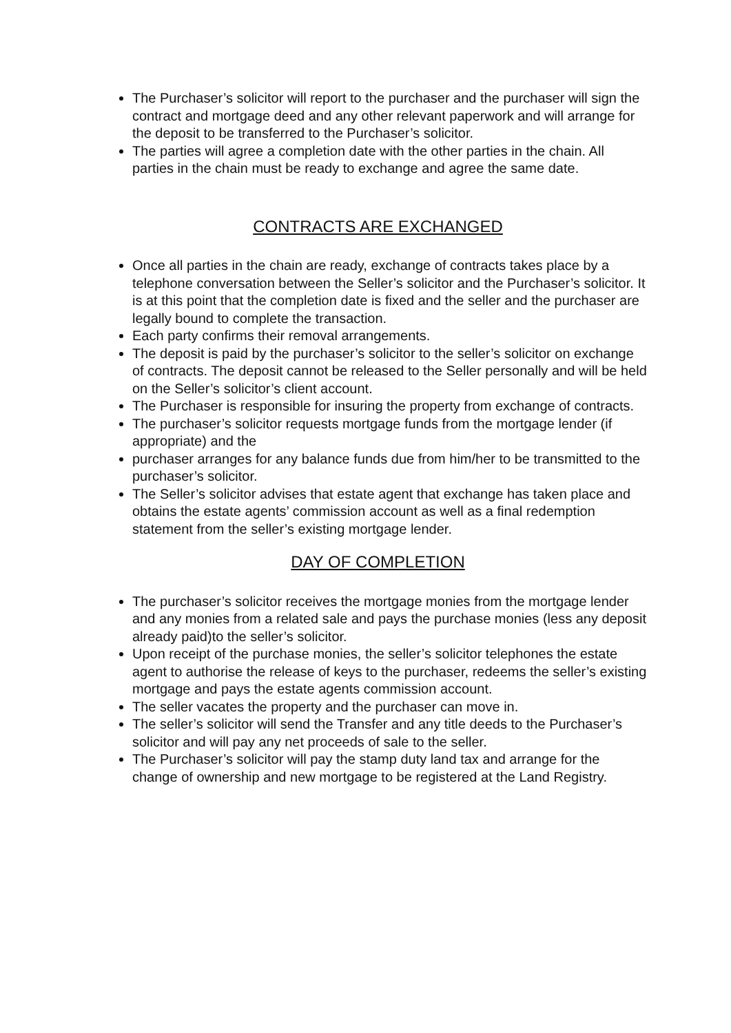The Purchaser’s solicitor will report to the purchaser and the purchaser will sign the contract and mortgage deed and any other relevant paperwork and will arrange for the deposit to be transferred to the Purchaser’s solicitor.
The parties will agree a completion date with the other parties in the chain. All parties in the chain must be ready to exchange and agree the same date.
CONTRACTS ARE EXCHANGED
Once all parties in the chain are ready, exchange of contracts takes place by a telephone conversation between the Seller’s solicitor and the Purchaser’s solicitor. It is at this point that the completion date is fixed and the seller and the purchaser are legally bound to complete the transaction.
Each party confirms their removal arrangements.
The deposit is paid by the purchaser’s solicitor to the seller’s solicitor on exchange of contracts. The deposit cannot be released to the Seller personally and will be held on the Seller’s solicitor’s client account.
The Purchaser is responsible for insuring the property from exchange of contracts.
The purchaser’s solicitor requests mortgage funds from the mortgage lender (if appropriate) and the
purchaser arranges for any balance funds due from him/her to be transmitted to the purchaser’s solicitor.
The Seller’s solicitor advises that estate agent that exchange has taken place and obtains the estate agents’ commission account as well as a final redemption statement from the seller’s existing mortgage lender.
DAY OF COMPLETION
The purchaser’s solicitor receives the mortgage monies from the mortgage lender and any monies from a related sale and pays the purchase monies (less any deposit already paid)to the seller’s solicitor.
Upon receipt of the purchase monies, the seller’s solicitor telephones the estate agent to authorise the release of keys to the purchaser, redeems the seller’s existing mortgage and pays the estate agents commission account.
The seller vacates the property and the purchaser can move in.
The seller’s solicitor will send the Transfer and any title deeds to the Purchaser’s solicitor and will pay any net proceeds of sale to the seller.
The Purchaser’s solicitor will pay the stamp duty land tax and arrange for the change of ownership and new mortgage to be registered at the Land Registry.